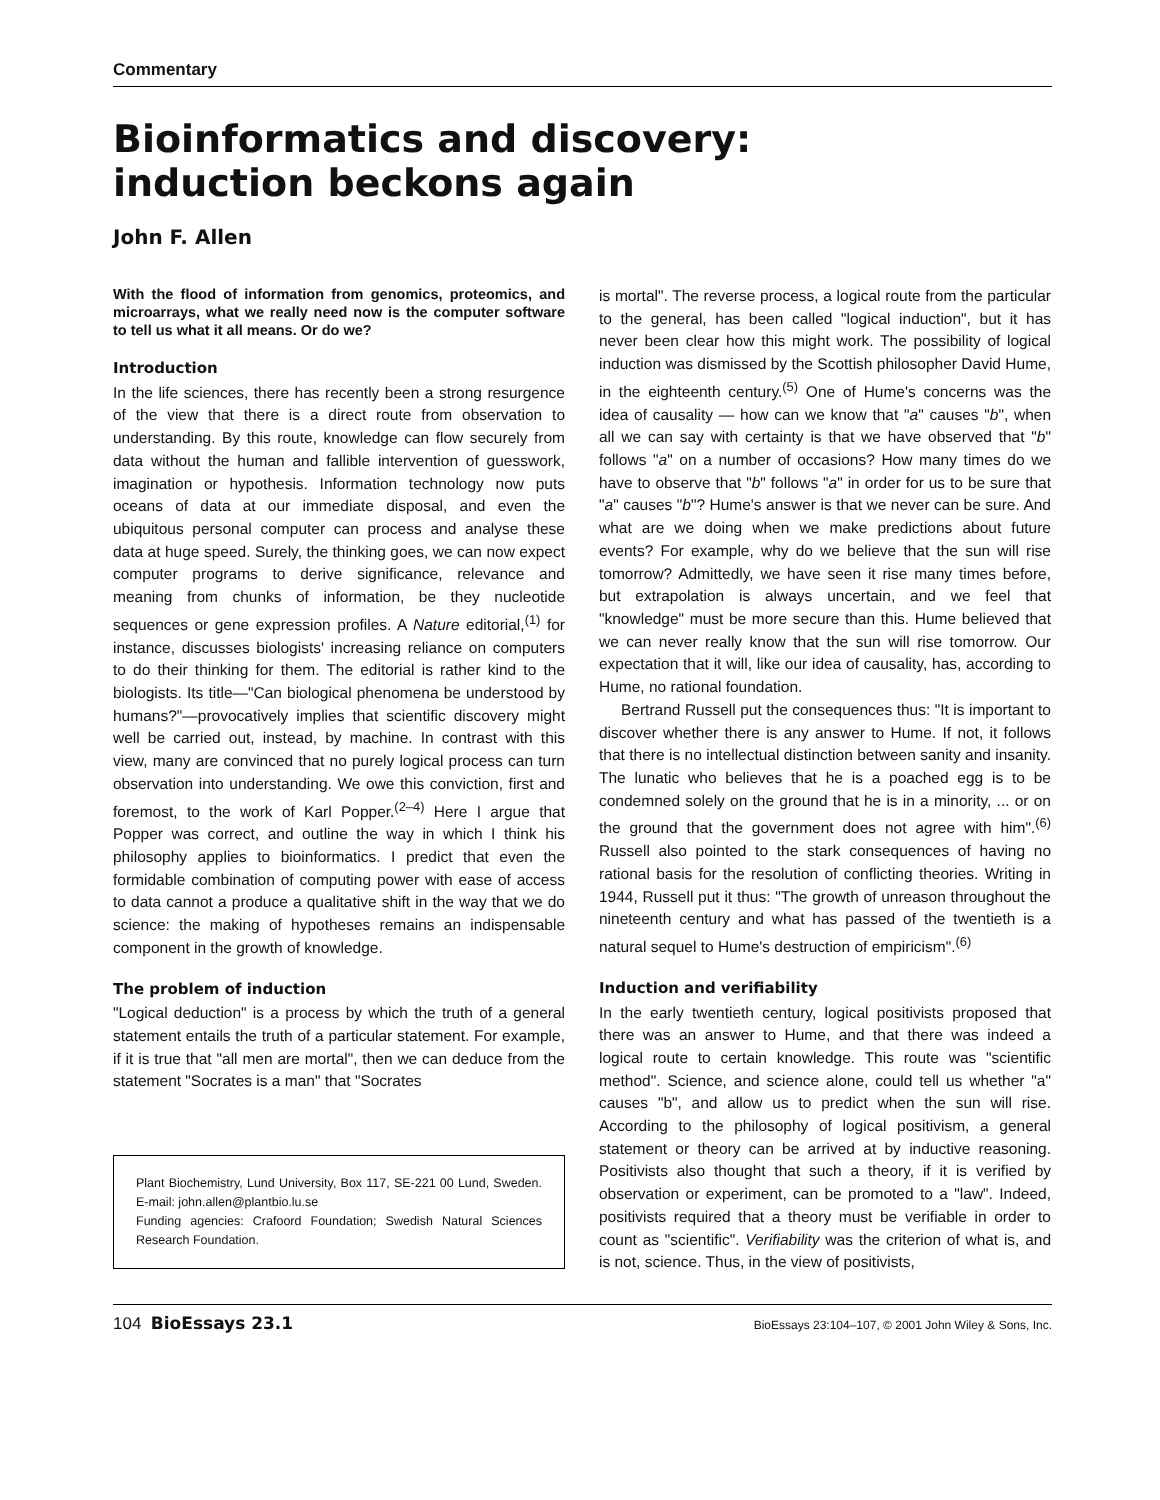Commentary
Bioinformatics and discovery:
induction beckons again
John F. Allen
With the flood of information from genomics, proteomics, and microarrays, what we really need now is the computer software to tell us what it all means. Or do we?
Introduction
In the life sciences, there has recently been a strong resurgence of the view that there is a direct route from observation to understanding. By this route, knowledge can flow securely from data without the human and fallible intervention of guesswork, imagination or hypothesis. Information technology now puts oceans of data at our immediate disposal, and even the ubiquitous personal computer can process and analyse these data at huge speed. Surely, the thinking goes, we can now expect computer programs to derive significance, relevance and meaning from chunks of information, be they nucleotide sequences or gene expression profiles. A Nature editorial,<sup>(1)</sup> for instance, discusses biologists' increasing reliance on computers to do their thinking for them. The editorial is rather kind to the biologists. Its title—"Can biological phenomena be understood by humans?"—provocatively implies that scientific discovery might well be carried out, instead, by machine. In contrast with this view, many are convinced that no purely logical process can turn observation into understanding. We owe this conviction, first and foremost, to the work of Karl Popper.<sup>(2–4)</sup> Here I argue that Popper was correct, and outline the way in which I think his philosophy applies to bioinformatics. I predict that even the formidable combination of computing power with ease of access to data cannot a produce a qualitative shift in the way that we do science: the making of hypotheses remains an indispensable component in the growth of knowledge.
The problem of induction
"Logical deduction" is a process by which the truth of a general statement entails the truth of a particular statement. For example, if it is true that "all men are mortal", then we can deduce from the statement "Socrates is a man" that "Socrates
Plant Biochemistry, Lund University, Box 117, SE-221 00 Lund, Sweden. E-mail: john.allen@plantbio.lu.se
Funding agencies: Crafoord Foundation; Swedish Natural Sciences Research Foundation.
is mortal". The reverse process, a logical route from the particular to the general, has been called "logical induction", but it has never been clear how this might work. The possibility of logical induction was dismissed by the Scottish philosopher David Hume, in the eighteenth century.<sup>(5)</sup> One of Hume's concerns was the idea of causality — how can we know that "a" causes "b", when all we can say with certainty is that we have observed that "b" follows "a" on a number of occasions? How many times do we have to observe that "b" follows "a" in order for us to be sure that "a" causes "b"? Hume's answer is that we never can be sure. And what are we doing when we make predictions about future events? For example, why do we believe that the sun will rise tomorrow? Admittedly, we have seen it rise many times before, but extrapolation is always uncertain, and we feel that "knowledge" must be more secure than this. Hume believed that we can never really know that the sun will rise tomorrow. Our expectation that it will, like our idea of causality, has, according to Hume, no rational foundation.
Bertrand Russell put the consequences thus: "It is important to discover whether there is any answer to Hume. If not, it follows that there is no intellectual distinction between sanity and insanity. The lunatic who believes that he is a poached egg is to be condemned solely on the ground that he is in a minority, ... or on the ground that the government does not agree with him".<sup>(6)</sup> Russell also pointed to the stark consequences of having no rational basis for the resolution of conflicting theories. Writing in 1944, Russell put it thus: "The growth of unreason throughout the nineteenth century and what has passed of the twentieth is a natural sequel to Hume's destruction of empiricism".<sup>(6)</sup>
Induction and verifiability
In the early twentieth century, logical positivists proposed that there was an answer to Hume, and that there was indeed a logical route to certain knowledge. This route was "scientific method". Science, and science alone, could tell us whether "a" causes "b", and allow us to predict when the sun will rise. According to the philosophy of logical positivism, a general statement or theory can be arrived at by inductive reasoning. Positivists also thought that such a theory, if it is verified by observation or experiment, can be promoted to a "law". Indeed, positivists required that a theory must be verifiable in order to count as "scientific". Verifiability was the criterion of what is, and is not, science. Thus, in the view of positivists,
104 BioEssays 23.1 BioEssays 23:104–107, © 2001 John Wiley & Sons, Inc.